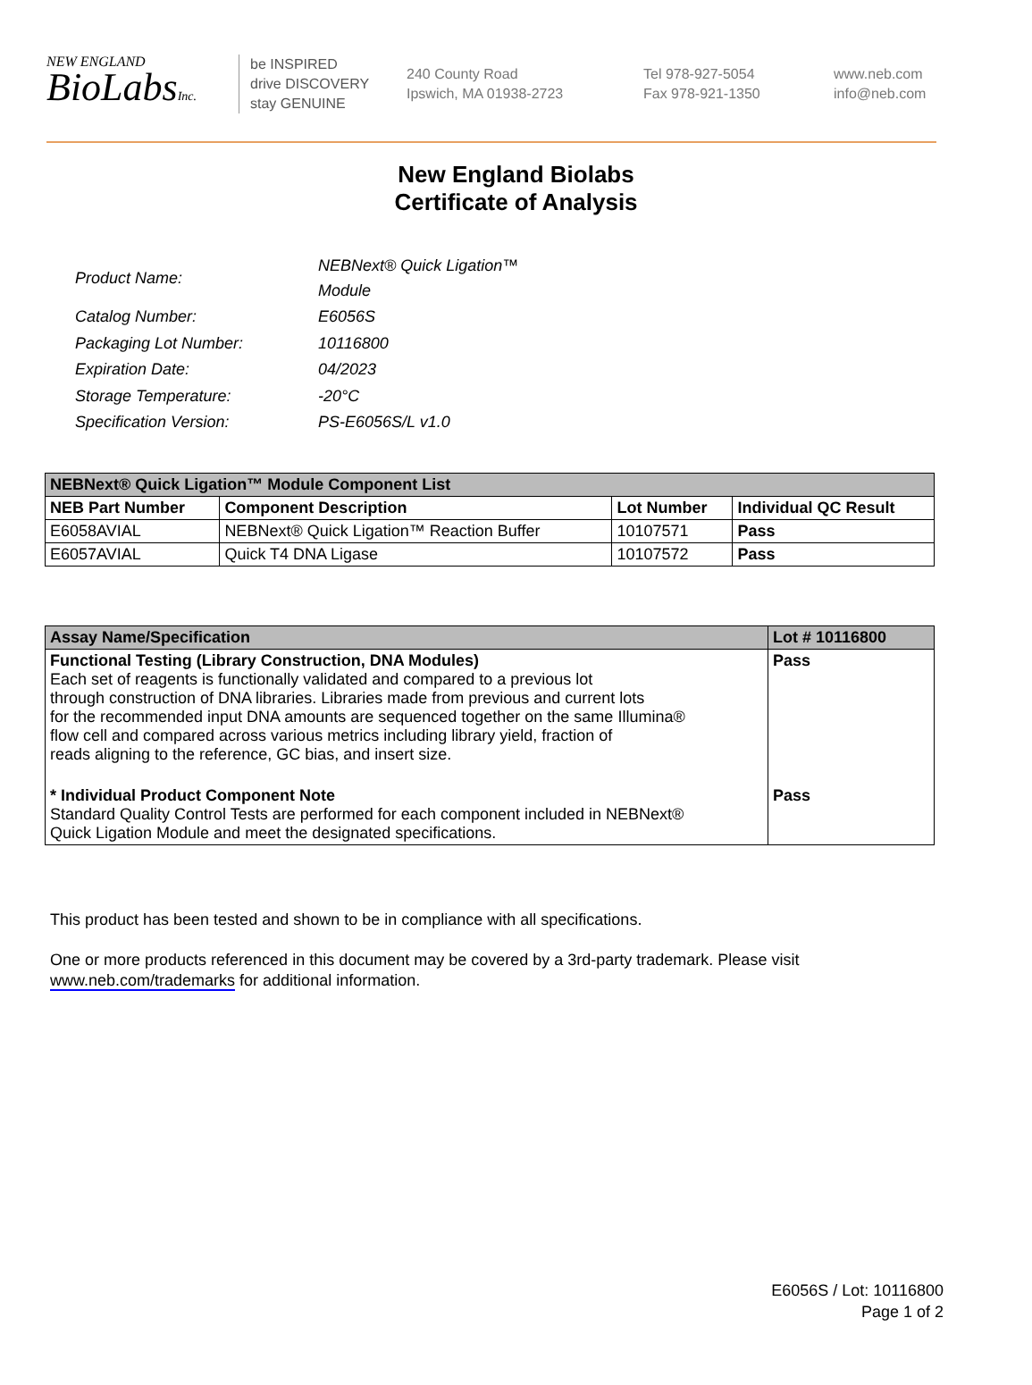NEW ENGLAND
BioLabsInc.
be INSPIRED
drive DISCOVERY
stay GENUINE
240 County Road
Ipswich, MA 01938-2723
Tel 978-927-5054
Fax 978-921-1350
www.neb.com
info@neb.com
New England Biolabs
Certificate of Analysis
| Product Name: | NEBNext® Quick Ligation™ Module |
| Catalog Number: | E6056S |
| Packaging Lot Number: | 10116800 |
| Expiration Date: | 04/2023 |
| Storage Temperature: | -20°C |
| Specification Version: | PS-E6056S/L v1.0 |
| NEBNext® Quick Ligation™ Module Component List | | | |
| --- | --- | --- | --- |
| NEB Part Number | Component Description | Lot Number | Individual QC Result |
| E6058AVIAL | NEBNext® Quick Ligation™ Reaction Buffer | 10107571 | Pass |
| E6057AVIAL | Quick T4 DNA Ligase | 10107572 | Pass |
| Assay Name/Specification | Lot # 10116800 |
| --- | --- |
| Functional Testing (Library Construction, DNA Modules) Each set of reagents is functionally validated and compared to a previous lot through construction of DNA libraries. Libraries made from previous and current lots for the recommended input DNA amounts are sequenced together on the same Illumina® flow cell and compared across various metrics including library yield, fraction of reads aligning to the reference, GC bias, and insert size. | Pass |
| * Individual Product Component Note Standard Quality Control Tests are performed for each component included in NEBNext® Quick Ligation Module and meet the designated specifications. | Pass |
This product has been tested and shown to be in compliance with all specifications.
One or more products referenced in this document may be covered by a 3rd-party trademark. Please visit
www.neb.com/trademarks for additional information.
E6056S / Lot: 10116800
Page 1 of 2